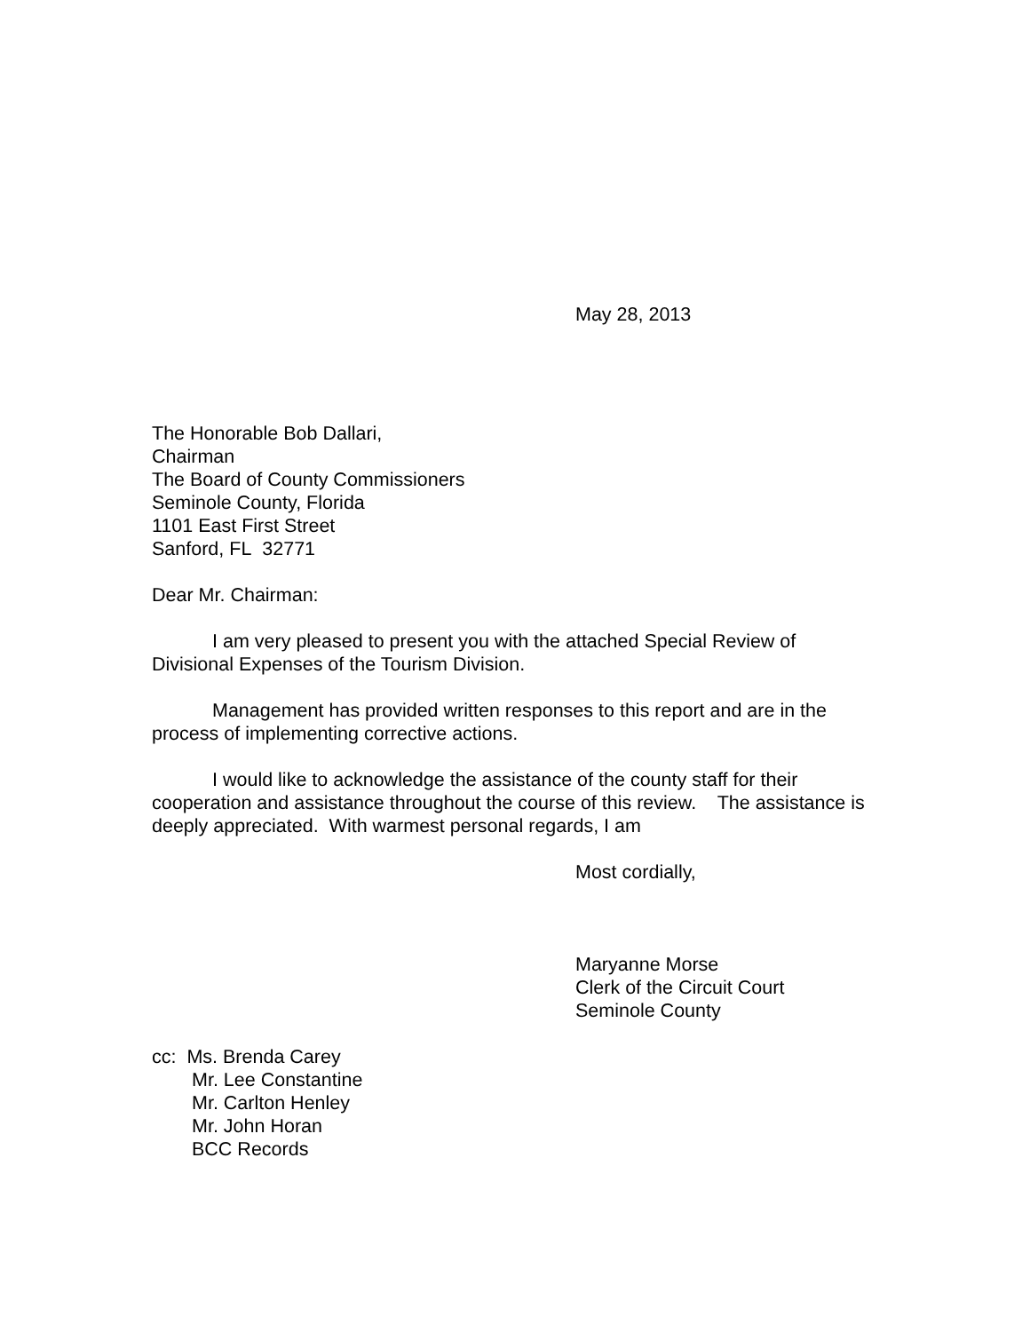May 28, 2013
The Honorable Bob Dallari,
Chairman
The Board of County Commissioners
Seminole County, Florida
1101 East First Street
Sanford, FL 32771
Dear Mr. Chairman:
I am very pleased to present you with the attached Special Review of Divisional Expenses of the Tourism Division.
Management has provided written responses to this report and are in the process of implementing corrective actions.
I would like to acknowledge the assistance of the county staff for their cooperation and assistance throughout the course of this review. The assistance is deeply appreciated. With warmest personal regards, I am
Most cordially,
Maryanne Morse
Clerk of the Circuit Court
Seminole County
cc: Ms. Brenda Carey
Mr. Lee Constantine
Mr. Carlton Henley
Mr. John Horan
BCC Records